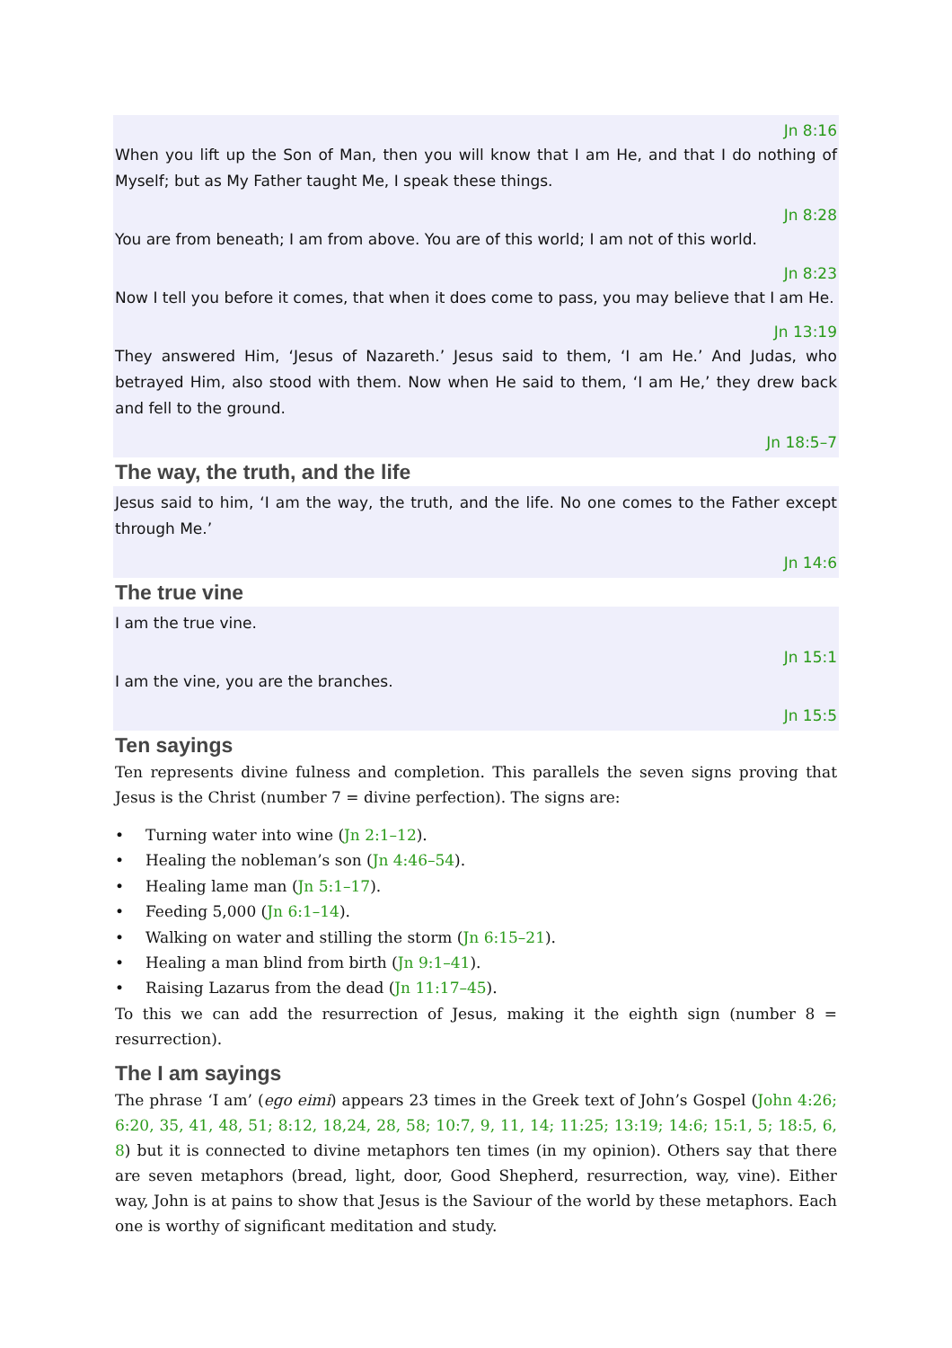Jn 8:16
When you lift up the Son of Man, then you will know that I am He, and that I do nothing of Myself; but as My Father taught Me, I speak these things.
Jn 8:28
You are from beneath; I am from above. You are of this world; I am not of this world.
Jn 8:23
Now I tell you before it comes, that when it does come to pass, you may believe that I am He.
Jn 13:19
They answered Him, ‘Jesus of Nazareth.’ Jesus said to them, ‘I am He.’ And Judas, who betrayed Him, also stood with them. Now when He said to them, ‘I am He,’ they drew back and fell to the ground.
Jn 18:5–7
The way, the truth, and the life
Jesus said to him, ‘I am the way, the truth, and the life. No one comes to the Father except through Me.’
Jn 14:6
The true vine
I am the true vine.
Jn 15:1
I am the vine, you are the branches.
Jn 15:5
Ten sayings
Ten represents divine fulness and completion. This parallels the seven signs proving that Jesus is the Christ (number 7 = divine perfection). The signs are:
• Turning water into wine (Jn 2:1–12).
• Healing the nobleman’s son (Jn 4:46–54).
• Healing lame man (Jn 5:1–17).
• Feeding 5,000 (Jn 6:1–14).
• Walking on water and stilling the storm (Jn 6:15–21).
• Healing a man blind from birth (Jn 9:1–41).
• Raising Lazarus from the dead (Jn 11:17–45).
To this we can add the resurrection of Jesus, making it the eighth sign (number 8 = resurrection).
The I am sayings
The phrase ‘I am’ (ego eimi) appears 23 times in the Greek text of John’s Gospel (John 4:26; 6:20, 35, 41, 48, 51; 8:12, 18,24, 28, 58; 10:7, 9, 11, 14; 11:25; 13:19; 14:6; 15:1, 5; 18:5, 6, 8) but it is connected to divine metaphors ten times (in my opinion). Others say that there are seven metaphors (bread, light, door, Good Shepherd, resurrection, way, vine). Either way, John is at pains to show that Jesus is the Saviour of the world by these metaphors. Each one is worthy of significant meditation and study.